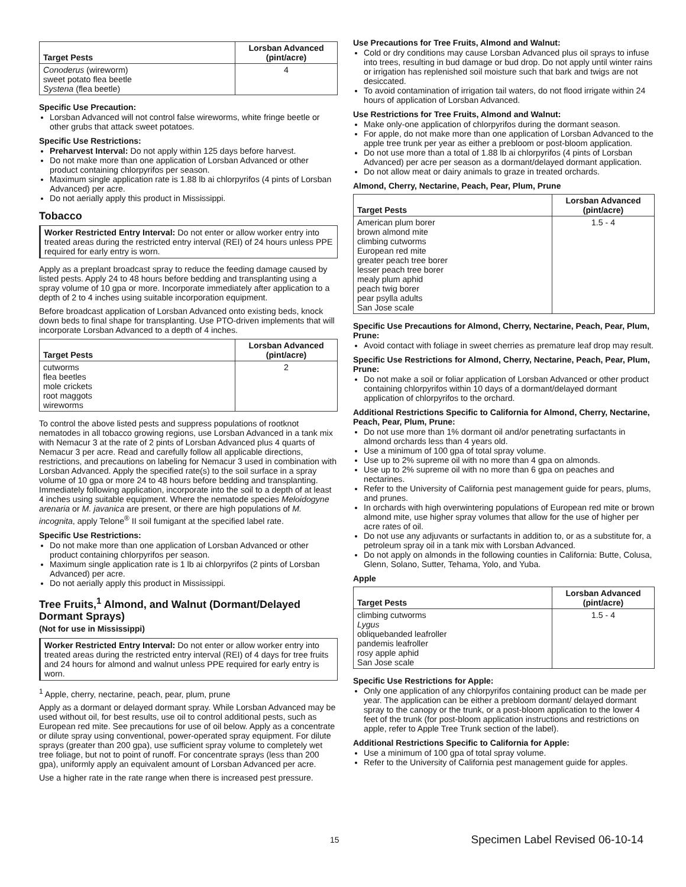| Target Pests | Lorsban Advanced (pint/acre) |
| --- | --- |
| Conoderus (wireworm) sweet potato flea beetle Systena (flea beetle) | 4 |
Specific Use Precaution:
Lorsban Advanced will not control false wireworms, white fringe beetle or other grubs that attack sweet potatoes.
Specific Use Restrictions:
Preharvest Interval: Do not apply within 125 days before harvest.
Do not make more than one application of Lorsban Advanced or other product containing chlorpyrifos per season.
Maximum single application rate is 1.88 lb ai chlorpyrifos (4 pints of Lorsban Advanced) per acre.
Do not aerially apply this product in Mississippi.
Tobacco
Worker Restricted Entry Interval: Do not enter or allow worker entry into treated areas during the restricted entry interval (REI) of 24 hours unless PPE required for early entry is worn.
Apply as a preplant broadcast spray to reduce the feeding damage caused by listed pests. Apply 24 to 48 hours before bedding and transplanting using a spray volume of 10 gpa or more. Incorporate immediately after application to a depth of 2 to 4 inches using suitable incorporation equipment.
Before broadcast application of Lorsban Advanced onto existing beds, knock down beds to final shape for transplanting. Use PTO-driven implements that will incorporate Lorsban Advanced to a depth of 4 inches.
| Target Pests | Lorsban Advanced (pint/acre) |
| --- | --- |
| cutworms flea beetles mole crickets root maggots wireworms | 2 |
To control the above listed pests and suppress populations of rootknot nematodes in all tobacco growing regions, use Lorsban Advanced in a tank mix with Nemacur 3 at the rate of 2 pints of Lorsban Advanced plus 4 quarts of Nemacur 3 per acre. Read and carefully follow all applicable directions, restrictions, and precautions on labeling for Nemacur 3 used in combination with Lorsban Advanced. Apply the specified rate(s) to the soil surface in a spray volume of 10 gpa or more 24 to 48 hours before bedding and transplanting. Immediately following application, incorporate into the soil to a depth of at least 4 inches using suitable equipment. Where the nematode species Meloidogyne arenaria or M. javanica are present, or there are high populations of M. incognita, apply Telone<sup>®</sup> II soil fumigant at the specified label rate.
Specific Use Restrictions:
Do not make more than one application of Lorsban Advanced or other product containing chlorpyrifos per season.
Maximum single application rate is 1 lb ai chlorpyrifos (2 pints of Lorsban Advanced) per acre.
Do not aerially apply this product in Mississippi.
Tree Fruits,<sup>1</sup> Almond, and Walnut (Dormant/Delayed Dormant Sprays)
(Not for use in Mississippi)
Worker Restricted Entry Interval: Do not enter or allow worker entry into treated areas during the restricted entry interval (REI) of 4 days for tree fruits and 24 hours for almond and walnut unless PPE required for early entry is worn.
<sup>1</sup> Apple, cherry, nectarine, peach, pear, plum, prune
Apply as a dormant or delayed dormant spray. While Lorsban Advanced may be used without oil, for best results, use oil to control additional pests, such as European red mite. See precautions for use of oil below. Apply as a concentrate or dilute spray using conventional, power-operated spray equipment. For dilute sprays (greater than 200 gpa), use sufficient spray volume to completely wet tree foliage, but not to point of runoff. For concentrate sprays (less than 200 gpa), uniformly apply an equivalent amount of Lorsban Advanced per acre.
Use a higher rate in the rate range when there is increased pest pressure.
Use Precautions for Tree Fruits, Almond and Walnut:
Cold or dry conditions may cause Lorsban Advanced plus oil sprays to infuse into trees, resulting in bud damage or bud drop. Do not apply until winter rains or irrigation has replenished soil moisture such that bark and twigs are not desiccated.
To avoid contamination of irrigation tail waters, do not flood irrigate within 24 hours of application of Lorsban Advanced.
Use Restrictions for Tree Fruits, Almond and Walnut:
Make only-one application of chlorpyrifos during the dormant season.
For apple, do not make more than one application of Lorsban Advanced to the apple tree trunk per year as either a prebloom or post-bloom application.
Do not use more than a total of 1.88 lb ai chlorpyrifos (4 pints of Lorsban Advanced) per acre per season as a dormant/delayed dormant application.
Do not allow meat or dairy animals to graze in treated orchards.
Almond, Cherry, Nectarine, Peach, Pear, Plum, Prune
| Target Pests | Lorsban Advanced (pint/acre) |
| --- | --- |
| American plum borer brown almond mite climbing cutworms European red mite greater peach tree borer lesser peach tree borer mealy plum aphid peach twig borer pear psylla adults San Jose scale | 1.5 - 4 |
Specific Use Precautions for Almond, Cherry, Nectarine, Peach, Pear, Plum, Prune:
Avoid contact with foliage in sweet cherries as premature leaf drop may result.
Specific Use Restrictions for Almond, Cherry, Nectarine, Peach, Pear, Plum, Prune:
Do not make a soil or foliar application of Lorsban Advanced or other product containing chlorpyrifos within 10 days of a dormant/delayed dormant application of chlorpyrifos to the orchard.
Additional Restrictions Specific to California for Almond, Cherry, Nectarine, Peach, Pear, Plum, Prune:
Do not use more than 1% dormant oil and/or penetrating surfactants in almond orchards less than 4 years old.
Use a minimum of 100 gpa of total spray volume.
Use up to 2% supreme oil with no more than 4 gpa on almonds.
Use up to 2% supreme oil with no more than 6 gpa on peaches and nectarines.
Refer to the University of California pest management guide for pears, plums, and prunes.
In orchards with high overwintering populations of European red mite or brown almond mite, use higher spray volumes that allow for the use of higher per acre rates of oil.
Do not use any adjuvants or surfactants in addition to, or as a substitute for, a petroleum spray oil in a tank mix with Lorsban Advanced.
Do not apply on almonds in the following counties in California: Butte, Colusa, Glenn, Solano, Sutter, Tehama, Yolo, and Yuba.
Apple
| Target Pests | Lorsban Advanced (pint/acre) |
| --- | --- |
| climbing cutworms Lygus obliquebanded leafroller pandemis leafroller rosy apple aphid San Jose scale | 1.5 - 4 |
Specific Use Restrictions for Apple:
Only one application of any chlorpyrifos containing product can be made per year. The application can be either a prebloom dormant/ delayed dormant spray to the canopy or the trunk, or a post-bloom application to the lower 4 feet of the trunk (for post-bloom application instructions and restrictions on apple, refer to Apple Tree Trunk section of the label).
Additional Restrictions Specific to California for Apple:
Use a minimum of 100 gpa of total spray volume.
Refer to the University of California pest management guide for apples.
15 Specimen Label Revised 06-10-14